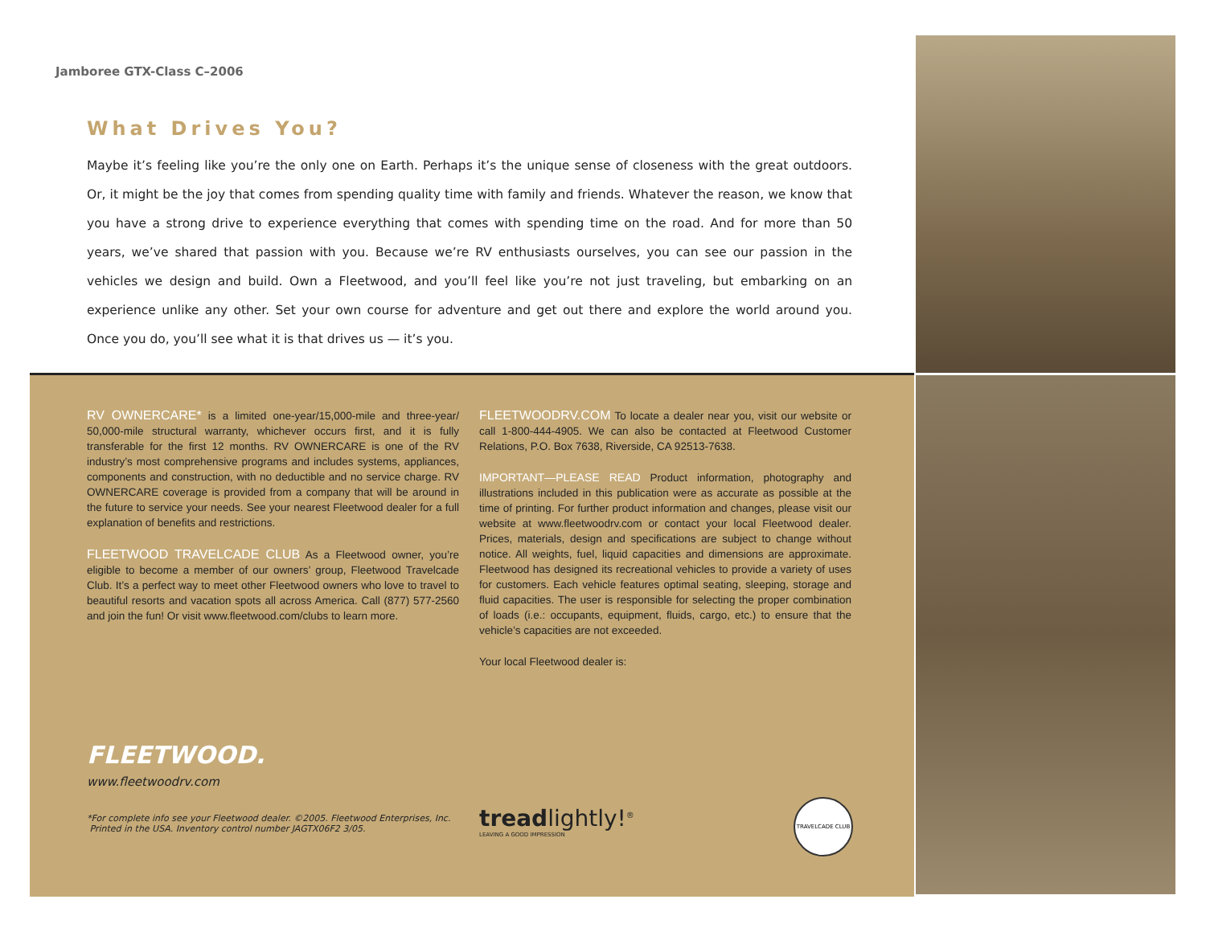Jamboree GTX-Class C–2006
What Drives You?
Maybe it’s feeling like you’re the only one on Earth. Perhaps it’s the unique sense of closeness with the great outdoors. Or, it might be the joy that comes from spending quality time with family and friends. Whatever the reason, we know that you have a strong drive to experience everything that comes with spending time on the road. And for more than 50 years, we’ve shared that passion with you. Because we’re RV enthusiasts ourselves, you can see our passion in the vehicles we design and build. Own a Fleetwood, and you’ll feel like you’re not just traveling, but embarking on an experience unlike any other. Set your own course for adventure and get out there and explore the world around you. Once you do, you’ll see what it is that drives us — it’s you.
RV OWNERCARE* is a limited one-year/15,000-mile and three-year/ 50,000-mile structural warranty, whichever occurs first, and it is fully transferable for the first 12 months. RV OWNERCARE is one of the RV industry’s most comprehensive programs and includes systems, appliances, components and construction, with no deductible and no service charge. RV OWNERCARE coverage is provided from a company that will be around in the future to service your needs. See your nearest Fleetwood dealer for a full explanation of benefits and restrictions.
FLEETWOOD TRAVELCADE CLUB As a Fleetwood owner, you’re eligible to become a member of our owners’ group, Fleetwood Travelcade Club. It’s a perfect way to meet other Fleetwood owners who love to travel to beautiful resorts and vacation spots all across America. Call (877) 577-2560 and join the fun! Or visit www.fleetwood.com/clubs to learn more.
FLEETWOODRV.COM To locate a dealer near you, visit our website or call 1-800-444-4905. We can also be contacted at Fleetwood Customer Relations, P.O. Box 7638, Riverside, CA 92513-7638.
IMPORTANT—PLEASE READ Product information, photography and illustrations included in this publication were as accurate as possible at the time of printing. For further product information and changes, please visit our website at www.fleetwoodrv.com or contact your local Fleetwood dealer. Prices, materials, design and specifications are subject to change without notice. All weights, fuel, liquid capacities and dimensions are approximate. Fleetwood has designed its recreational vehicles to provide a variety of uses for customers. Each vehicle features optimal seating, sleeping, storage and fluid capacities. The user is responsible for selecting the proper combination of loads (i.e.: occupants, equipment, fluids, cargo, etc.) to ensure that the vehicle’s capacities are not exceeded.
Your local Fleetwood dealer is:
FLEETWOOD.
www.fleetwoodrv.com
*For complete info see your Fleetwood dealer. ©2005. Fleetwood Enterprises, Inc.
Printed in the USA. Inventory control number JAGTX06F2 3/05.
treadlightly!<sup>®</sup>
LEAVING A GOOD IMPRESSION
TRAVELCADE CLUB